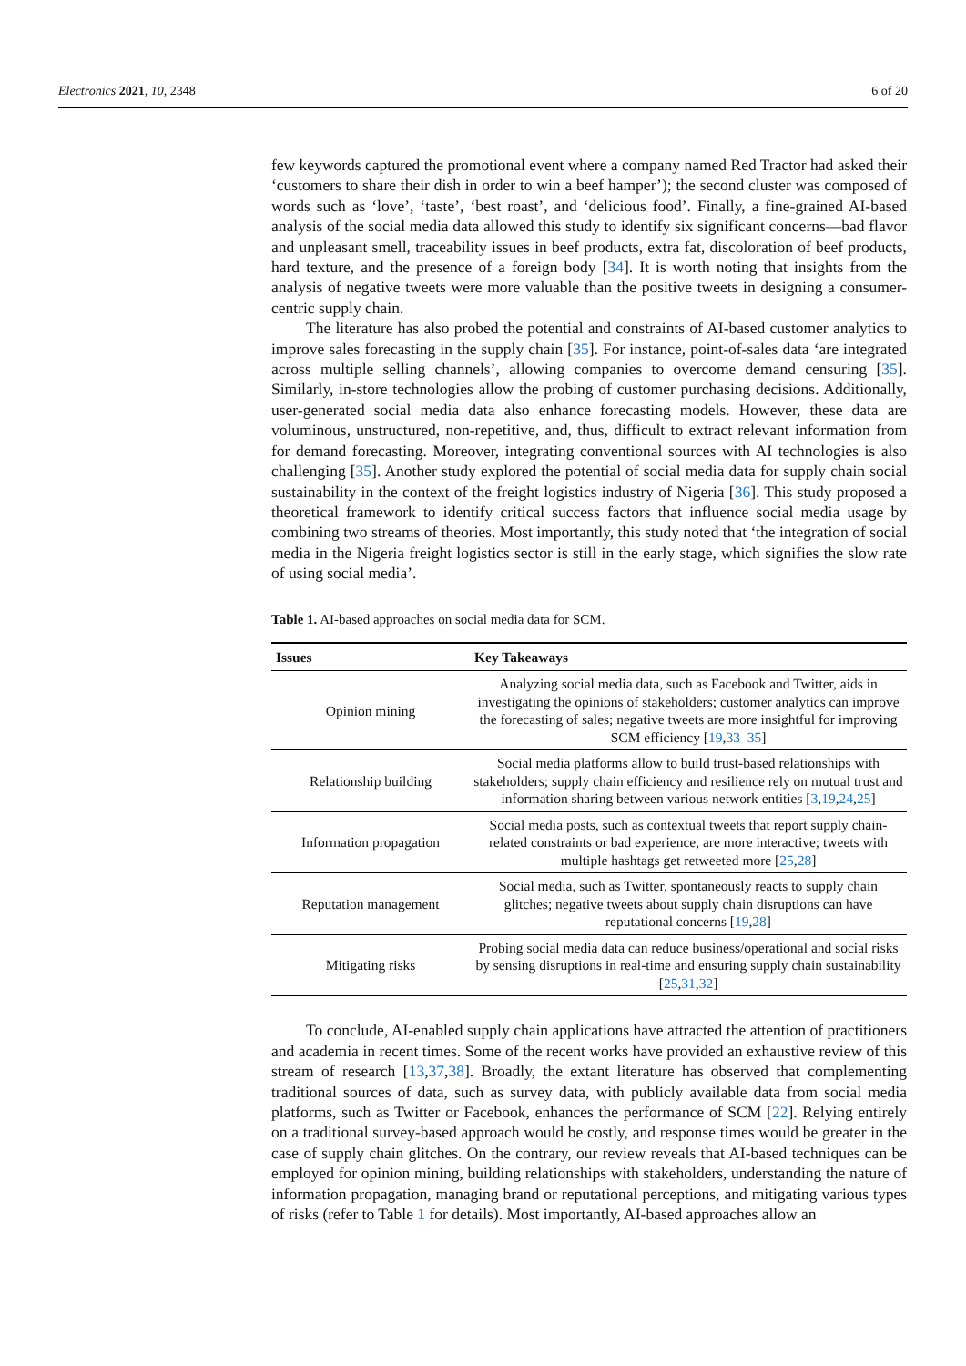Electronics 2021, 10, 2348 6 of 20
few keywords captured the promotional event where a company named Red Tractor had asked their ‘customers to share their dish in order to win a beef hamper’); the second cluster was composed of words such as ‘love’, ‘taste’, ‘best roast’, and ‘delicious food’. Finally, a fine-grained AI-based analysis of the social media data allowed this study to identify six significant concerns—bad flavor and unpleasant smell, traceability issues in beef products, extra fat, discoloration of beef products, hard texture, and the presence of a foreign body [34]. It is worth noting that insights from the analysis of negative tweets were more valuable than the positive tweets in designing a consumer-centric supply chain.
The literature has also probed the potential and constraints of AI-based customer analytics to improve sales forecasting in the supply chain [35]. For instance, point-of-sales data ‘are integrated across multiple selling channels’, allowing companies to overcome demand censuring [35]. Similarly, in-store technologies allow the probing of customer purchasing decisions. Additionally, user-generated social media data also enhance forecasting models. However, these data are voluminous, unstructured, non-repetitive, and, thus, difficult to extract relevant information from for demand forecasting. Moreover, integrating conventional sources with AI technologies is also challenging [35]. Another study explored the potential of social media data for supply chain social sustainability in the context of the freight logistics industry of Nigeria [36]. This study proposed a theoretical framework to identify critical success factors that influence social media usage by combining two streams of theories. Most importantly, this study noted that ‘the integration of social media in the Nigeria freight logistics sector is still in the early stage, which signifies the slow rate of using social media’.
Table 1. AI-based approaches on social media data for SCM.
| Issues | Key Takeaways |
| --- | --- |
| Opinion mining | Analyzing social media data, such as Facebook and Twitter, aids in investigating the opinions of stakeholders; customer analytics can improve the forecasting of sales; negative tweets are more insightful for improving SCM efficiency [ 19 , 33 – 35 ] |
| Relationship building | Social media platforms allow to build trust-based relationships with stakeholders; supply chain efficiency and resilience rely on mutual trust and information sharing between various network entities [ 3 , 19 , 24 , 25 ] |
| Information propagation | Social media posts, such as contextual tweets that report supply chain-related constraints or bad experience, are more interactive; tweets with multiple hashtags get retweeted more [ 25 , 28 ] |
| Reputation management | Social media, such as Twitter, spontaneously reacts to supply chain glitches; negative tweets about supply chain disruptions can have reputational concerns [ 19 , 28 ] |
| Mitigating risks | Probing social media data can reduce business/operational and social risks by sensing disruptions in real-time and ensuring supply chain sustainability [ 25 , 31 , 32 ] |
To conclude, AI-enabled supply chain applications have attracted the attention of practitioners and academia in recent times. Some of the recent works have provided an exhaustive review of this stream of research [13,37,38]. Broadly, the extant literature has observed that complementing traditional sources of data, such as survey data, with publicly available data from social media platforms, such as Twitter or Facebook, enhances the performance of SCM [22]. Relying entirely on a traditional survey-based approach would be costly, and response times would be greater in the case of supply chain glitches. On the contrary, our review reveals that AI-based techniques can be employed for opinion mining, building relationships with stakeholders, understanding the nature of information propagation, managing brand or reputational perceptions, and mitigating various types of risks (refer to Table 1 for details). Most importantly, AI-based approaches allow an